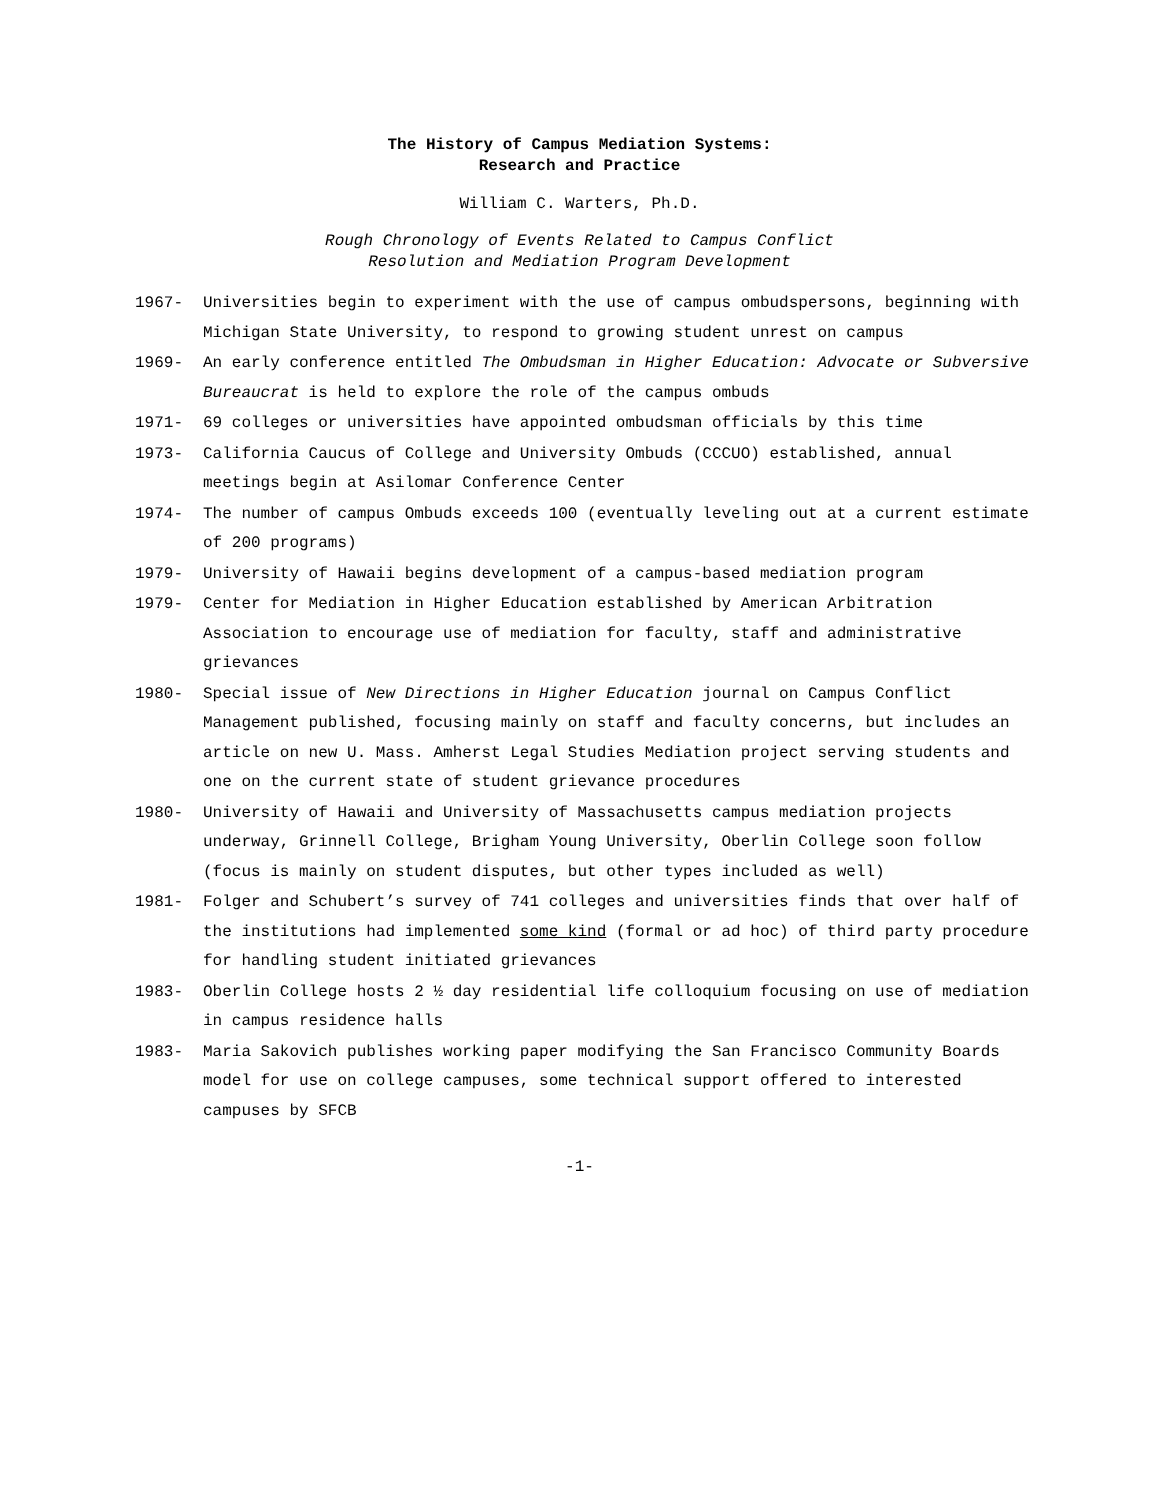The History of Campus Mediation Systems:
Research and Practice
William C. Warters, Ph.D.
Rough Chronology of Events Related to Campus Conflict
Resolution and Mediation Program Development
1967- Universities begin to experiment with the use of campus ombudspersons, beginning with Michigan State University, to respond to growing student unrest on campus
1969- An early conference entitled The Ombudsman in Higher Education: Advocate or Subversive Bureaucrat is held to explore the role of the campus ombuds
1971- 69 colleges or universities have appointed ombudsman officials by this time
1973- California Caucus of College and University Ombuds (CCCUO) established, annual meetings begin at Asilomar Conference Center
1974- The number of campus Ombuds exceeds 100 (eventually leveling out at a current estimate of 200 programs)
1979- University of Hawaii begins development of a campus-based mediation program
1979- Center for Mediation in Higher Education established by American Arbitration Association to encourage use of mediation for faculty, staff and administrative grievances
1980- Special issue of New Directions in Higher Education journal on Campus Conflict Management published, focusing mainly on staff and faculty concerns, but includes an article on new U. Mass. Amherst Legal Studies Mediation project serving students and one on the current state of student grievance procedures
1980- University of Hawaii and University of Massachusetts campus mediation projects underway, Grinnell College, Brigham Young University, Oberlin College soon follow (focus is mainly on student disputes, but other types included as well)
1981- Folger and Schubert’s survey of 741 colleges and universities finds that over half of the institutions had implemented some kind (formal or ad hoc) of third party procedure for handling student initiated grievances
1983- Oberlin College hosts 2 ½ day residential life colloquium focusing on use of mediation in campus residence halls
1983- Maria Sakovich publishes working paper modifying the San Francisco Community Boards model for use on college campuses, some technical support offered to interested campuses by SFCB
-1-